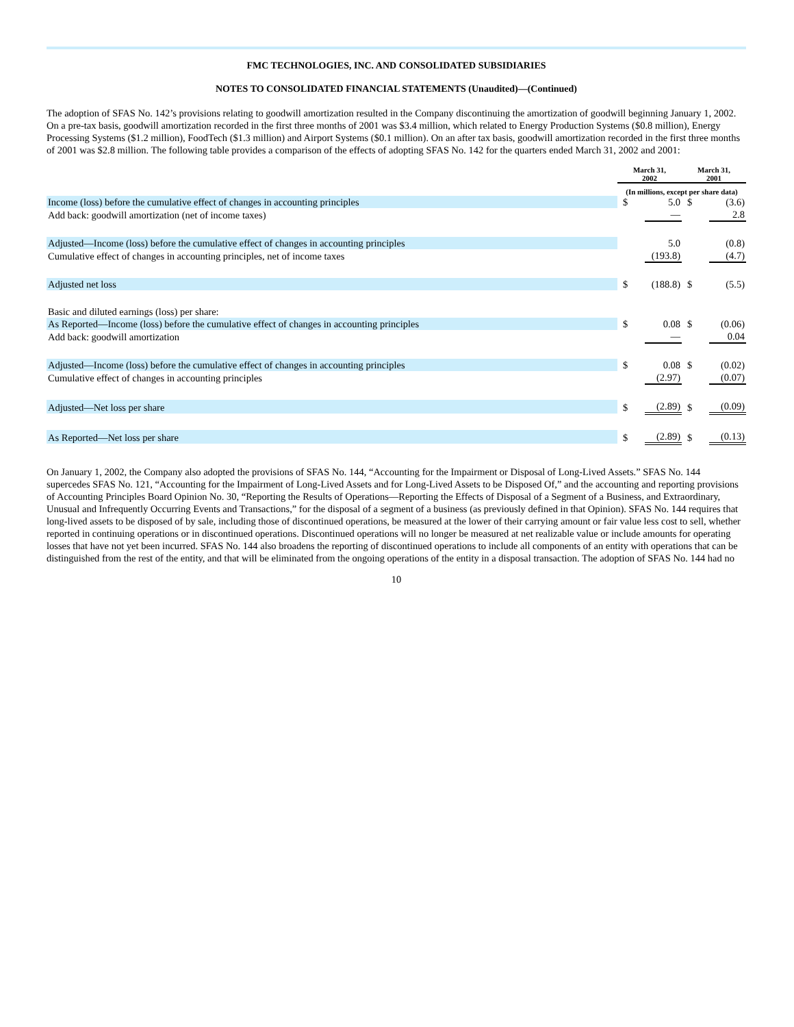FMC TECHNOLOGIES, INC. AND CONSOLIDATED SUBSIDIARIES
NOTES TO CONSOLIDATED FINANCIAL STATEMENTS (Unaudited)—(Continued)
The adoption of SFAS No. 142’s provisions relating to goodwill amortization resulted in the Company discontinuing the amortization of goodwill beginning January 1, 2002. On a pre-tax basis, goodwill amortization recorded in the first three months of 2001 was $3.4 million, which related to Energy Production Systems ($0.8 million), Energy Processing Systems ($1.2 million), FoodTech ($1.3 million) and Airport Systems ($0.1 million). On an after tax basis, goodwill amortization recorded in the first three months of 2001 was $2.8 million. The following table provides a comparison of the effects of adopting SFAS No. 142 for the quarters ended March 31, 2002 and 2001:
| | March 31, 2002 | | March 31, 2001 | |
| --- | --- | --- | --- | --- |
| | (In millions, except per share data) | | | |
| Income (loss) before the cumulative effect of changes in accounting principles | $ | 5.0 | $ | (3.6) |
| Add back: goodwill amortization (net of income taxes) | | — | | 2.8 |
| Adjusted—Income (loss) before the cumulative effect of changes in accounting principles | | 5.0 | | (0.8) |
| Cumulative effect of changes in accounting principles, net of income taxes | | (193.8) | | (4.7) |
| Adjusted net loss | $ | (188.8) | $ | (5.5) |
| Basic and diluted earnings (loss) per share: | | | | |
| As Reported—Income (loss) before the cumulative effect of changes in accounting principles | $ | 0.08 | $ | (0.06) |
| Add back: goodwill amortization | | — | | 0.04 |
| Adjusted—Income (loss) before the cumulative effect of changes in accounting principles | $ | 0.08 | $ | (0.02) |
| Cumulative effect of changes in accounting principles | | (2.97) | | (0.07) |
| Adjusted—Net loss per share | $ | (2.89) | $ | (0.09) |
| As Reported—Net loss per share | $ | (2.89) | $ | (0.13) |
On January 1, 2002, the Company also adopted the provisions of SFAS No. 144, “Accounting for the Impairment or Disposal of Long-Lived Assets.” SFAS No. 144 supercedes SFAS No. 121, “Accounting for the Impairment of Long-Lived Assets and for Long-Lived Assets to be Disposed Of,” and the accounting and reporting provisions of Accounting Principles Board Opinion No. 30, “Reporting the Results of Operations—Reporting the Effects of Disposal of a Segment of a Business, and Extraordinary, Unusual and Infrequently Occurring Events and Transactions,” for the disposal of a segment of a business (as previously defined in that Opinion). SFAS No. 144 requires that long-lived assets to be disposed of by sale, including those of discontinued operations, be measured at the lower of their carrying amount or fair value less cost to sell, whether reported in continuing operations or in discontinued operations. Discontinued operations will no longer be measured at net realizable value or include amounts for operating losses that have not yet been incurred. SFAS No. 144 also broadens the reporting of discontinued operations to include all components of an entity with operations that can be distinguished from the rest of the entity, and that will be eliminated from the ongoing operations of the entity in a disposal transaction. The adoption of SFAS No. 144 had no
10